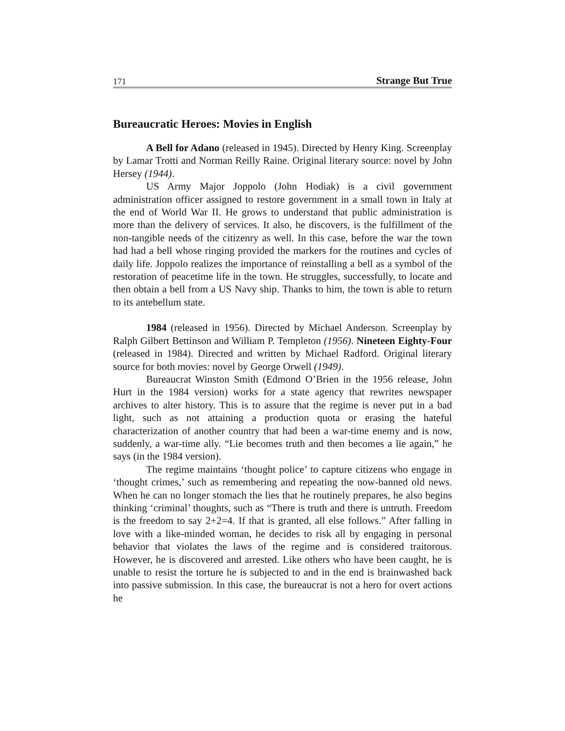171 Strange But True
Bureaucratic Heroes: Movies in English
A Bell for Adano (released in 1945). Directed by Henry King. Screenplay by Lamar Trotti and Norman Reilly Raine. Original literary source: novel by John Hersey (1944).
US Army Major Joppolo (John Hodiak) is a civil government administration officer assigned to restore government in a small town in Italy at the end of World War II. He grows to understand that public administration is more than the delivery of services. It also, he discovers, is the fulfillment of the non-tangible needs of the citizenry as well. In this case, before the war the town had had a bell whose ringing provided the markers for the routines and cycles of daily life. Joppolo realizes the importance of reinstalling a bell as a symbol of the restoration of peacetime life in the town. He struggles, successfully, to locate and then obtain a bell from a US Navy ship. Thanks to him, the town is able to return to its antebellum state.
1984 (released in 1956). Directed by Michael Anderson. Screenplay by Ralph Gilbert Bettinson and William P. Templeton (1956). Nineteen Eighty-Four (released in 1984). Directed and written by Michael Radford. Original literary source for both movies: novel by George Orwell (1949).
Bureaucrat Winston Smith (Edmond O’Brien in the 1956 release, John Hurt in the 1984 version) works for a state agency that rewrites newspaper archives to alter history. This is to assure that the regime is never put in a bad light, such as not attaining a production quota or erasing the hateful characterization of another country that had been a war-time enemy and is now, suddenly, a war-time ally. “Lie becomes truth and then becomes a lie again,” he says (in the 1984 version).
The regime maintains ‘thought police’ to capture citizens who engage in ‘thought crimes,’ such as remembering and repeating the now-banned old news. When he can no longer stomach the lies that he routinely prepares, he also begins thinking ‘criminal’ thoughts, such as “There is truth and there is untruth. Freedom is the freedom to say 2+2=4. If that is granted, all else follows.” After falling in love with a like-minded woman, he decides to risk all by engaging in personal behavior that violates the laws of the regime and is considered traitorous. However, he is discovered and arrested. Like others who have been caught, he is unable to resist the torture he is subjected to and in the end is brainwashed back into passive submission. In this case, the bureaucrat is not a hero for overt actions he